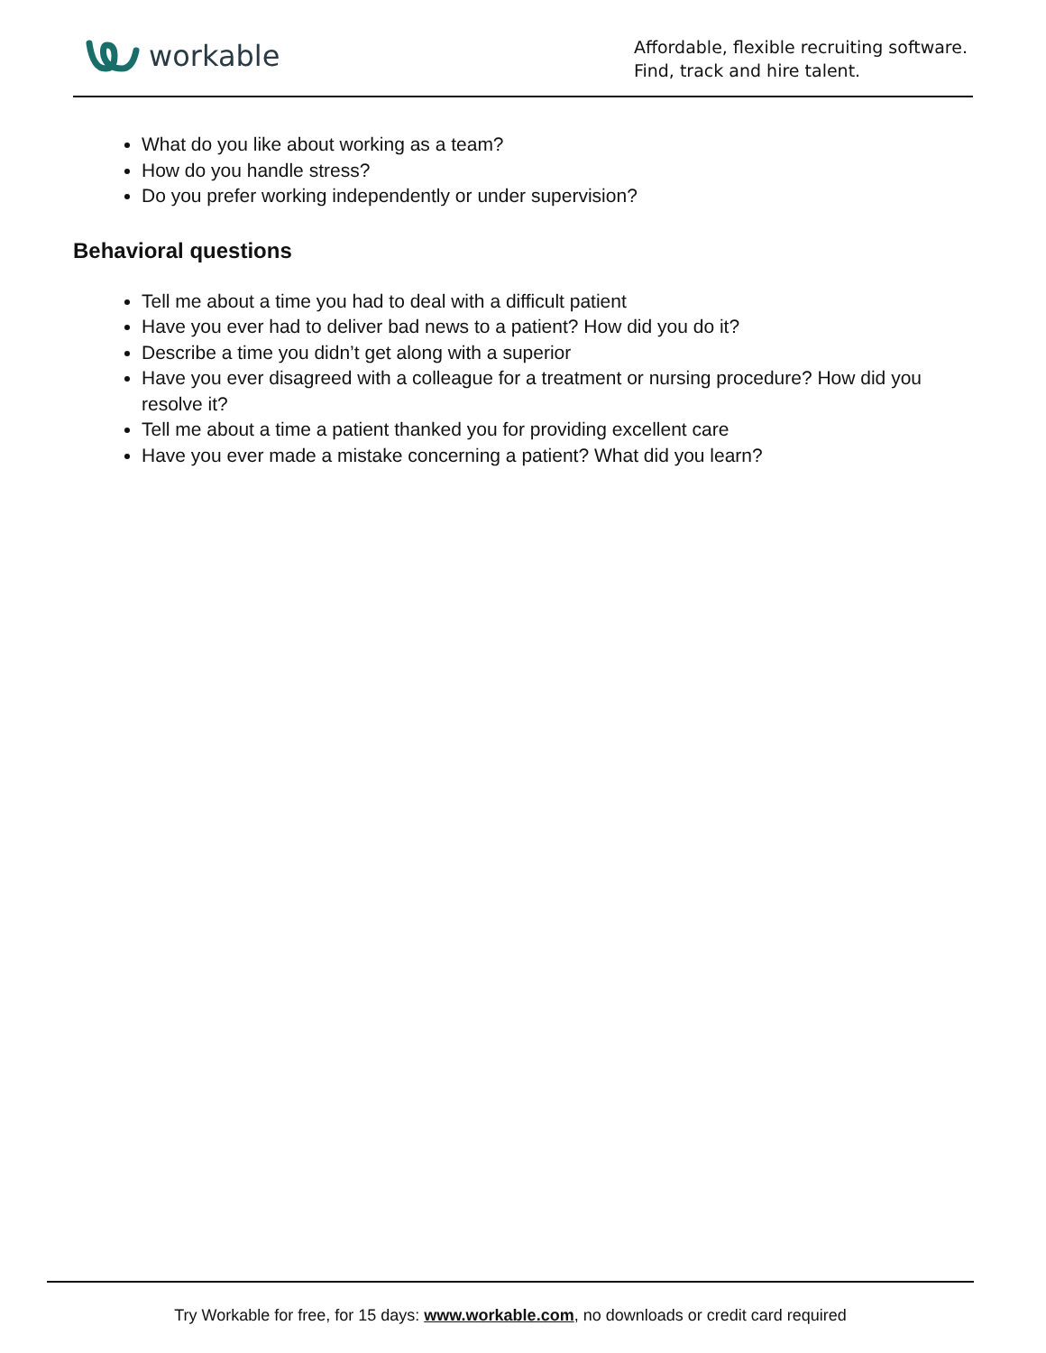workable
Affordable, flexible recruiting software.
Find, track and hire talent.
What do you like about working as a team?
How do you handle stress?
Do you prefer working independently or under supervision?
Behavioral questions
Tell me about a time you had to deal with a difficult patient
Have you ever had to deliver bad news to a patient? How did you do it?
Describe a time you didn’t get along with a superior
Have you ever disagreed with a colleague for a treatment or nursing procedure? How did you resolve it?
Tell me about a time a patient thanked you for providing excellent care
Have you ever made a mistake concerning a patient? What did you learn?
Try Workable for free, for 15 days: www.workable.com, no downloads or credit card required